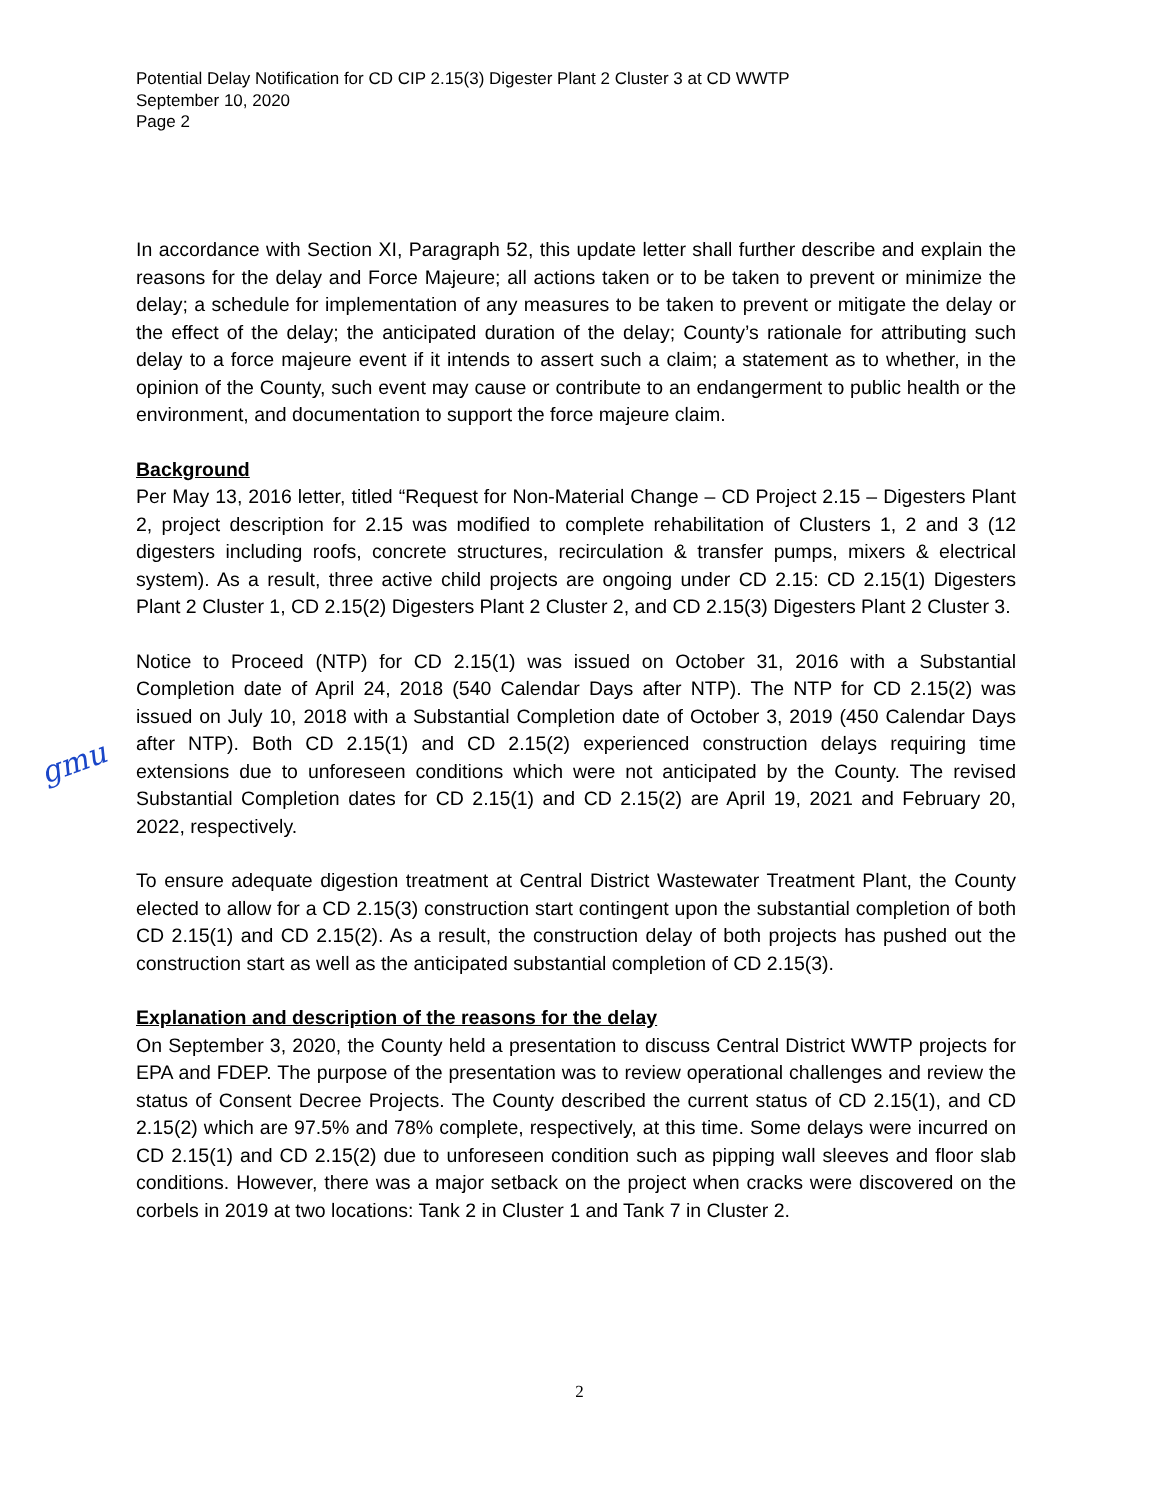Potential Delay Notification for CD CIP 2.15(3) Digester Plant 2 Cluster 3 at CD WWTP
September 10, 2020
Page 2
In accordance with Section XI, Paragraph 52, this update letter shall further describe and explain the reasons for the delay and Force Majeure; all actions taken or to be taken to prevent or minimize the delay; a schedule for implementation of any measures to be taken to prevent or mitigate the delay or the effect of the delay; the anticipated duration of the delay; County’s rationale for attributing such delay to a force majeure event if it intends to assert such a claim; a statement as to whether, in the opinion of the County, such event may cause or contribute to an endangerment to public health or the environment, and documentation to support the force majeure claim.
Background
Per May 13, 2016 letter, titled “Request for Non-Material Change – CD Project 2.15 – Digesters Plant 2, project description for 2.15 was modified to complete rehabilitation of Clusters 1, 2 and 3 (12 digesters including roofs, concrete structures, recirculation & transfer pumps, mixers & electrical system). As a result, three active child projects are ongoing under CD 2.15: CD 2.15(1) Digesters Plant 2 Cluster 1, CD 2.15(2) Digesters Plant 2 Cluster 2, and CD 2.15(3) Digesters Plant 2 Cluster 3.
Notice to Proceed (NTP) for CD 2.15(1) was issued on October 31, 2016 with a Substantial Completion date of April 24, 2018 (540 Calendar Days after NTP). The NTP for CD 2.15(2) was issued on July 10, 2018 with a Substantial Completion date of October 3, 2019 (450 Calendar Days after NTP). Both CD 2.15(1) and CD 2.15(2) experienced construction delays requiring time extensions due to unforeseen conditions which were not anticipated by the County. The revised Substantial Completion dates for CD 2.15(1) and CD 2.15(2) are April 19, 2021 and February 20, 2022, respectively.
To ensure adequate digestion treatment at Central District Wastewater Treatment Plant, the County elected to allow for a CD 2.15(3) construction start contingent upon the substantial completion of both CD 2.15(1) and CD 2.15(2). As a result, the construction delay of both projects has pushed out the construction start as well as the anticipated substantial completion of CD 2.15(3).
Explanation and description of the reasons for the delay
On September 3, 2020, the County held a presentation to discuss Central District WWTP projects for EPA and FDEP. The purpose of the presentation was to review operational challenges and review the status of Consent Decree Projects. The County described the current status of CD 2.15(1), and CD 2.15(2) which are 97.5% and 78% complete, respectively, at this time. Some delays were incurred on CD 2.15(1) and CD 2.15(2) due to unforeseen condition such as pipping wall sleeves and floor slab conditions. However, there was a major setback on the project when cracks were discovered on the corbels in 2019 at two locations: Tank 2 in Cluster 1 and Tank 7 in Cluster 2.
gmu
2